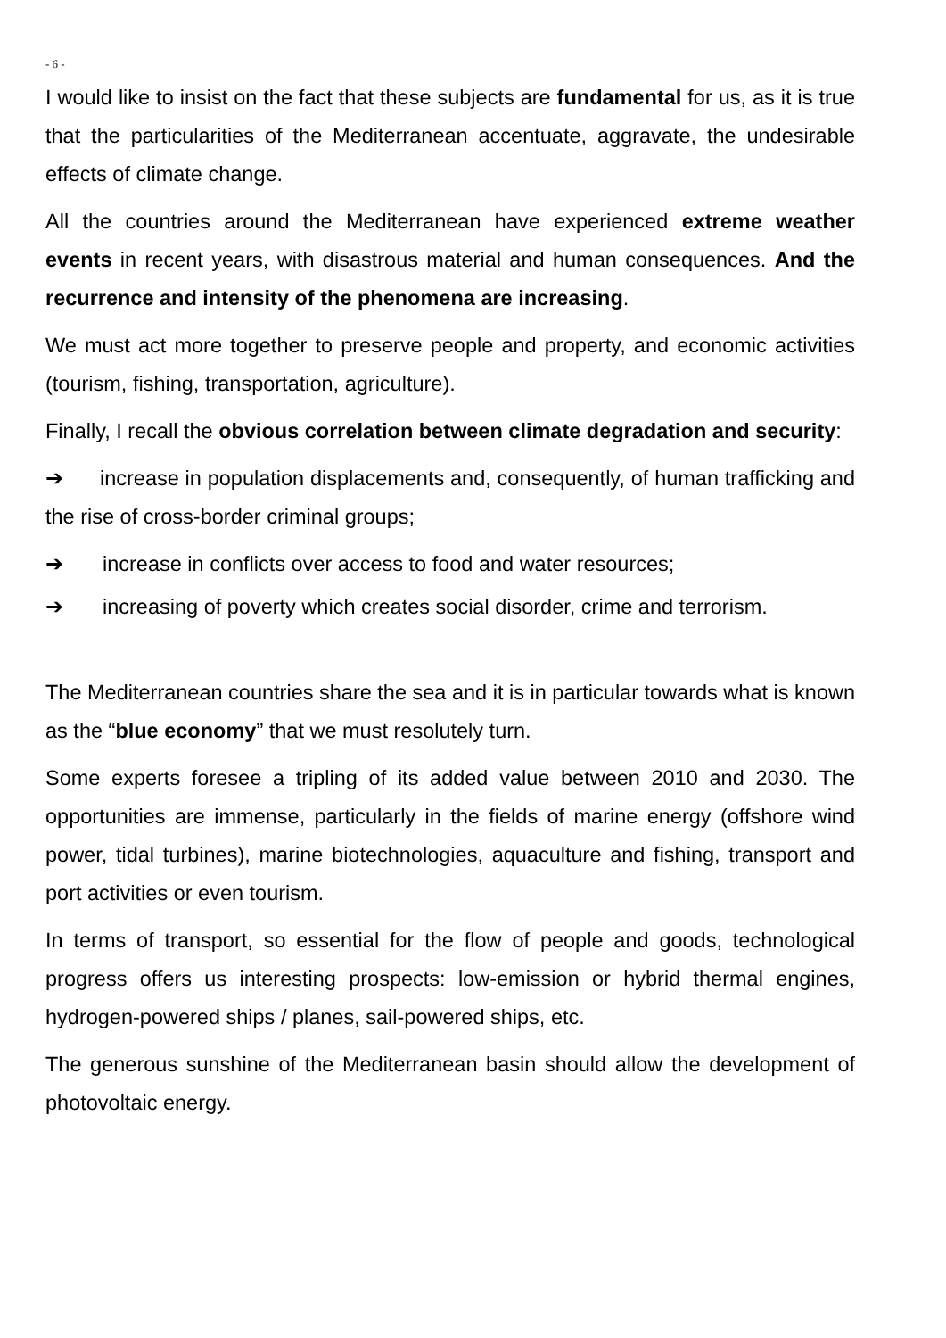- 6 -
I would like to insist on the fact that these subjects are fundamental for us, as it is true that the particularities of the Mediterranean accentuate, aggravate, the undesirable effects of climate change.
All the countries around the Mediterranean have experienced extreme weather events in recent years, with disastrous material and human consequences. And the recurrence and intensity of the phenomena are increasing.
We must act more together to preserve people and property, and economic activities (tourism, fishing, transportation, agriculture).
Finally, I recall the obvious correlation between climate degradation and security:
➔ increase in population displacements and, consequently, of human trafficking and the rise of cross-border criminal groups;
➔ increase in conflicts over access to food and water resources;
➔ increasing of poverty which creates social disorder, crime and terrorism.
The Mediterranean countries share the sea and it is in particular towards what is known as the “blue economy” that we must resolutely turn.
Some experts foresee a tripling of its added value between 2010 and 2030. The opportunities are immense, particularly in the fields of marine energy (offshore wind power, tidal turbines), marine biotechnologies, aquaculture and fishing, transport and port activities or even tourism.
In terms of transport, so essential for the flow of people and goods, technological progress offers us interesting prospects: low-emission or hybrid thermal engines, hydrogen-powered ships / planes, sail-powered ships, etc.
The generous sunshine of the Mediterranean basin should allow the development of photovoltaic energy.